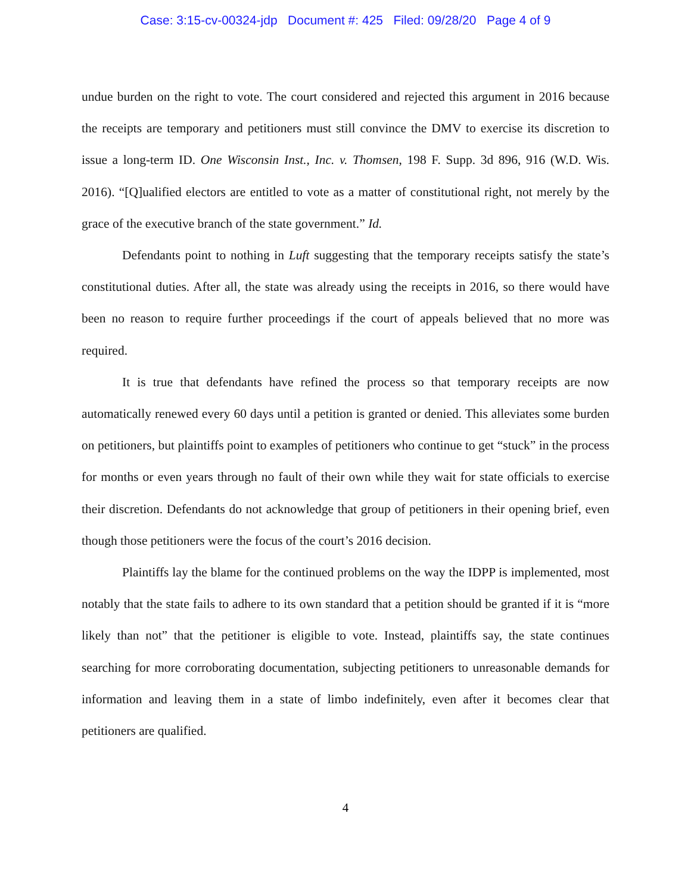Case: 3:15-cv-00324-jdp Document #: 425 Filed: 09/28/20 Page 4 of 9
undue burden on the right to vote. The court considered and rejected this argument in 2016 because the receipts are temporary and petitioners must still convince the DMV to exercise its discretion to issue a long-term ID. One Wisconsin Inst., Inc. v. Thomsen, 198 F. Supp. 3d 896, 916 (W.D. Wis. 2016). “[Q]ualified electors are entitled to vote as a matter of constitutional right, not merely by the grace of the executive branch of the state government.” Id.
Defendants point to nothing in Luft suggesting that the temporary receipts satisfy the state’s constitutional duties. After all, the state was already using the receipts in 2016, so there would have been no reason to require further proceedings if the court of appeals believed that no more was required.
It is true that defendants have refined the process so that temporary receipts are now automatically renewed every 60 days until a petition is granted or denied. This alleviates some burden on petitioners, but plaintiffs point to examples of petitioners who continue to get “stuck” in the process for months or even years through no fault of their own while they wait for state officials to exercise their discretion. Defendants do not acknowledge that group of petitioners in their opening brief, even though those petitioners were the focus of the court’s 2016 decision.
Plaintiffs lay the blame for the continued problems on the way the IDPP is implemented, most notably that the state fails to adhere to its own standard that a petition should be granted if it is “more likely than not” that the petitioner is eligible to vote. Instead, plaintiffs say, the state continues searching for more corroborating documentation, subjecting petitioners to unreasonable demands for information and leaving them in a state of limbo indefinitely, even after it becomes clear that petitioners are qualified.
4